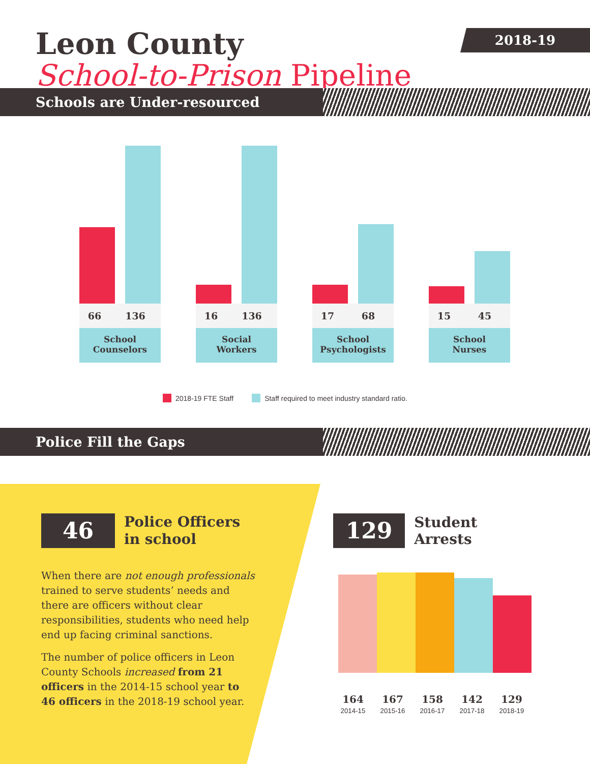Leon County
School-to-Prison Pipeline
2018-19
Schools are Under-resourced
66 136
School
Counselors
16 136
Social
Workers
17 68
School
Psychologists
15 45
School
Nurses
2018-19 FTE Staff Staff required to meet industry standard ratio.
Police Fill the Gaps
46
Police Officers
in school
When there are not enough professionals trained to serve students’ needs and there are officers without clear responsibilities, students who need help end up facing criminal sanctions.
The number of police officers in Leon County Schools increased from 21 officers in the 2014-15 school year to 46 officers in the 2018-19 school year.
129
Student Arrests
164
2014-15
167
2015-16
158
2016-17
142
2017-18
129
2018-19